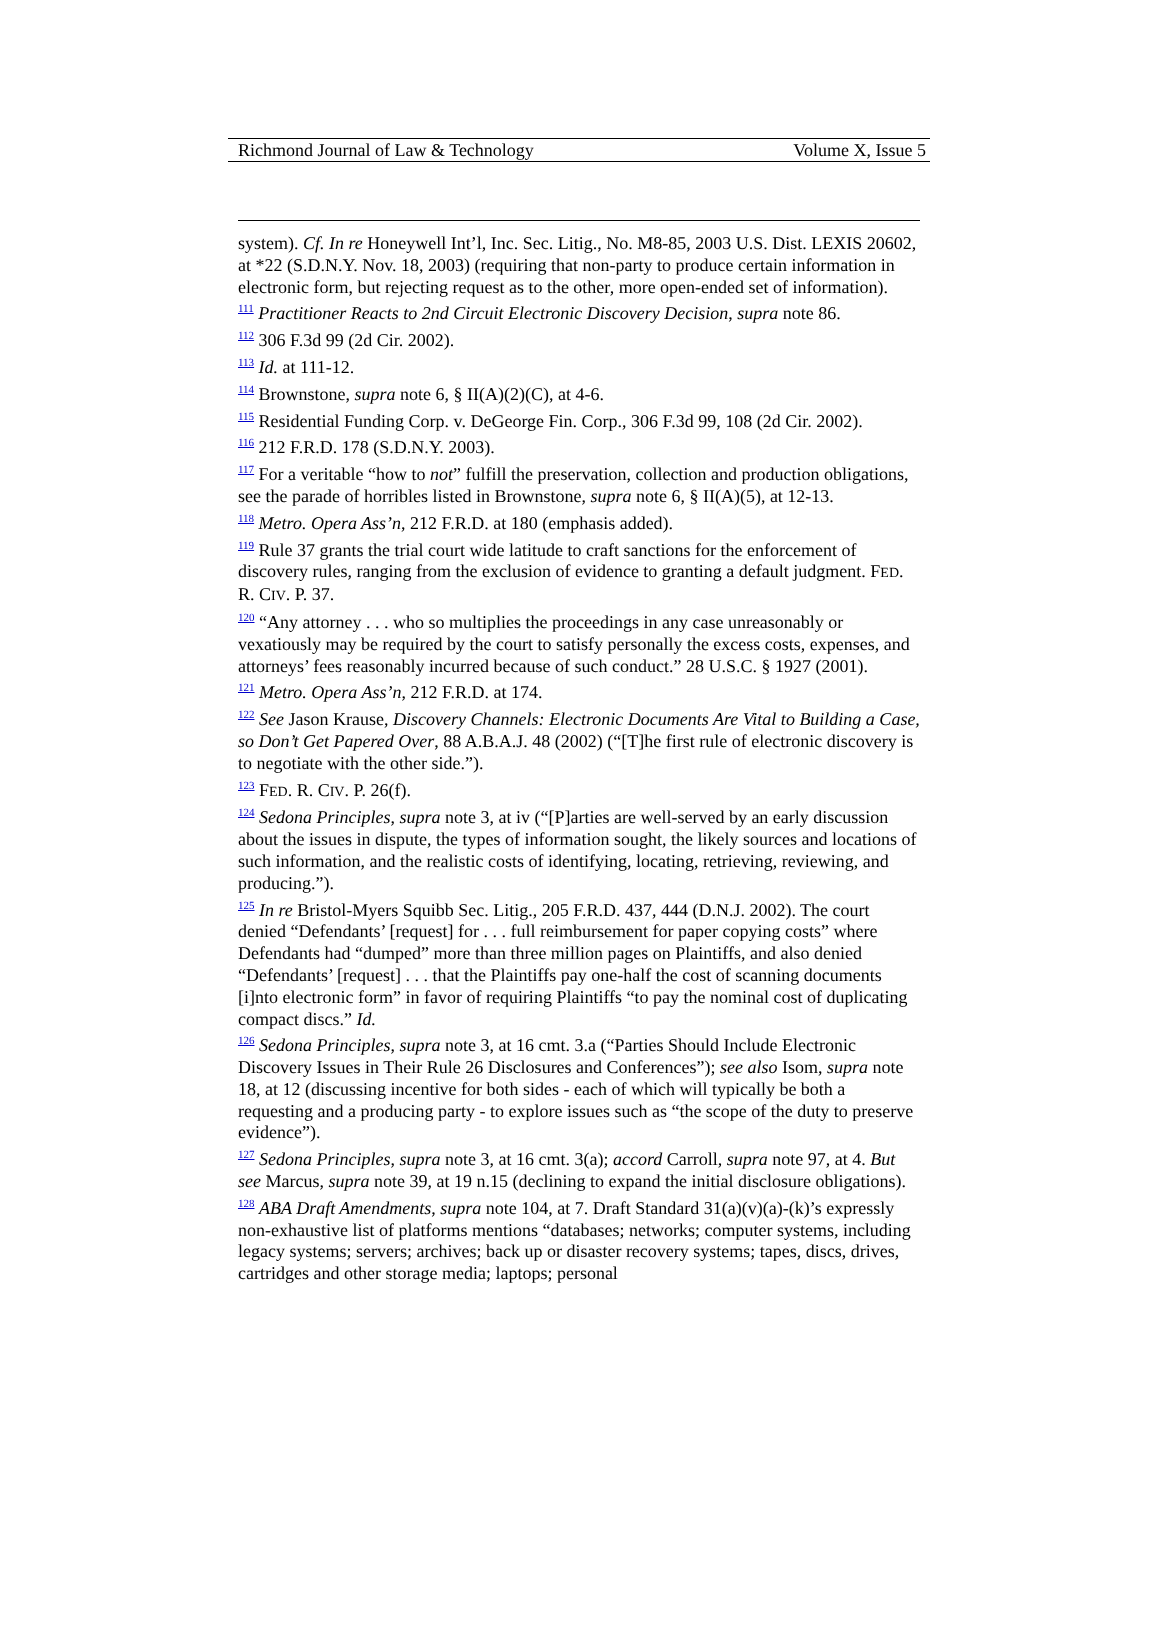Richmond Journal of Law & Technology Volume X, Issue 5
system). Cf. In re Honeywell Int’l, Inc. Sec. Litig., No. M8-85, 2003 U.S. Dist. LEXIS 20602, at *22 (S.D.N.Y. Nov. 18, 2003) (requiring that non-party to produce certain information in electronic form, but rejecting request as to the other, more open-ended set of information).
<sup>111</sup> Practitioner Reacts to 2nd Circuit Electronic Discovery Decision, supra note 86.
<sup>112</sup> 306 F.3d 99 (2d Cir. 2002).
<sup>113</sup> Id. at 111-12.
<sup>114</sup> Brownstone, supra note 6, § II(A)(2)(C), at 4-6.
<sup>115</sup> Residential Funding Corp. v. DeGeorge Fin. Corp., 306 F.3d 99, 108 (2d Cir. 2002).
<sup>116</sup> 212 F.R.D. 178 (S.D.N.Y. 2003).
<sup>117</sup> For a veritable “how to not” fulfill the preservation, collection and production obligations, see the parade of horribles listed in Brownstone, supra note 6, § II(A)(5), at 12-13.
<sup>118</sup> Metro. Opera Ass’n, 212 F.R.D. at 180 (emphasis added).
<sup>119</sup> Rule 37 grants the trial court wide latitude to craft sanctions for the enforcement of discovery rules, ranging from the exclusion of evidence to granting a default judgment. FED. R. CIV. P. 37.
<sup>120</sup> “Any attorney . . . who so multiplies the proceedings in any case unreasonably or vexatiously may be required by the court to satisfy personally the excess costs, expenses, and attorneys’ fees reasonably incurred because of such conduct.” 28 U.S.C. § 1927 (2001).
<sup>121</sup> Metro. Opera Ass’n, 212 F.R.D. at 174.
<sup>122</sup> See Jason Krause, Discovery Channels: Electronic Documents Are Vital to Building a Case, so Don’t Get Papered Over, 88 A.B.A.J. 48 (2002) (“[T]he first rule of electronic discovery is to negotiate with the other side.”).
<sup>123</sup> FED. R. CIV. P. 26(f).
<sup>124</sup> Sedona Principles, supra note 3, at iv (“[P]arties are well-served by an early discussion about the issues in dispute, the types of information sought, the likely sources and locations of such information, and the realistic costs of identifying, locating, retrieving, reviewing, and producing.”).
<sup>125</sup> In re Bristol-Myers Squibb Sec. Litig., 205 F.R.D. 437, 444 (D.N.J. 2002). The court denied “Defendants’ [request] for . . . full reimbursement for paper copying costs” where Defendants had “dumped” more than three million pages on Plaintiffs, and also denied “Defendants’ [request] . . . that the Plaintiffs pay one-half the cost of scanning documents [i]nto electronic form” in favor of requiring Plaintiffs “to pay the nominal cost of duplicating compact discs.” Id.
<sup>126</sup> Sedona Principles, supra note 3, at 16 cmt. 3.a (“Parties Should Include Electronic Discovery Issues in Their Rule 26 Disclosures and Conferences”); see also Isom, supra note 18, at 12 (discussing incentive for both sides - each of which will typically be both a requesting and a producing party - to explore issues such as “the scope of the duty to preserve evidence”).
<sup>127</sup> Sedona Principles, supra note 3, at 16 cmt. 3(a); accord Carroll, supra note 97, at 4. But see Marcus, supra note 39, at 19 n.15 (declining to expand the initial disclosure obligations).
<sup>128</sup> ABA Draft Amendments, supra note 104, at 7. Draft Standard 31(a)(v)(a)-(k)’s expressly non-exhaustive list of platforms mentions “databases; networks; computer systems, including legacy systems; servers; archives; back up or disaster recovery systems; tapes, discs, drives, cartridges and other storage media; laptops; personal